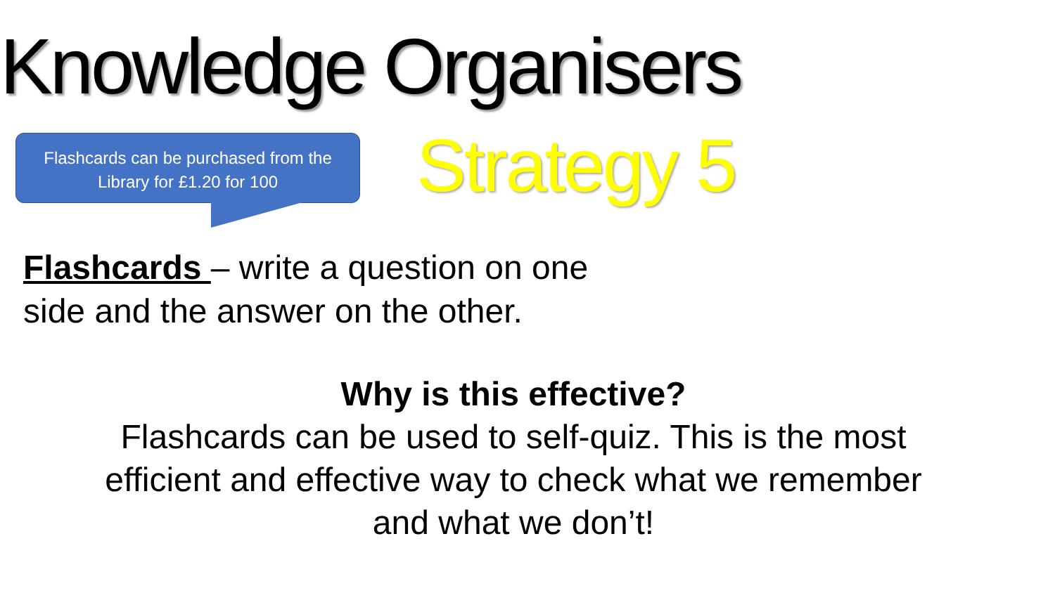Knowledge Organisers
Flashcards can be purchased from the
Library for £1.20 for 100
Strategy 5
Flashcards – write a question on one
side and the answer on the other.
Why is this effective?
Flashcards can be used to self-quiz. This is the most
efficient and effective way to check what we remember
and what we don’t!